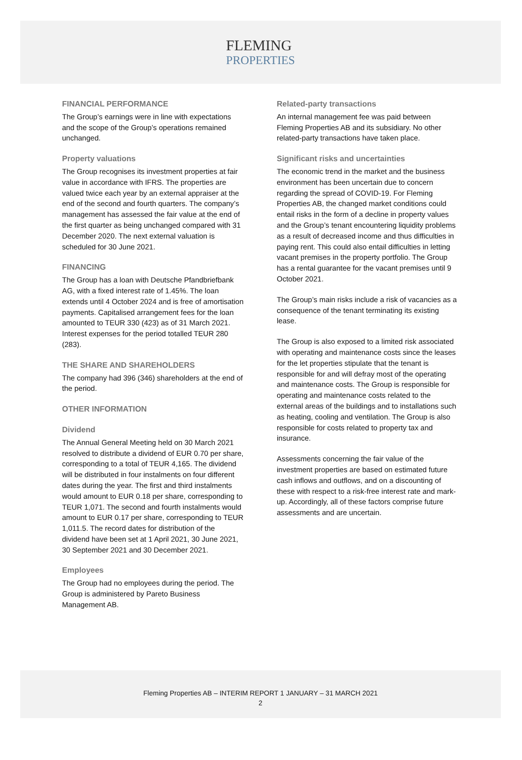FLEMING
PROPERTIES
FINANCIAL PERFORMANCE
The Group’s earnings were in line with expectations and the scope of the Group’s operations remained unchanged.
Property valuations
The Group recognises its investment properties at fair value in accordance with IFRS. The properties are valued twice each year by an external appraiser at the end of the second and fourth quarters. The company’s management has assessed the fair value at the end of the first quarter as being unchanged compared with 31 December 2020. The next external valuation is scheduled for 30 June 2021.
FINANCING
The Group has a loan with Deutsche Pfandbriefbank AG, with a fixed interest rate of 1.45%. The loan extends until 4 October 2024 and is free of amortisation payments. Capitalised arrangement fees for the loan amounted to TEUR 330 (423) as of 31 March 2021. Interest expenses for the period totalled TEUR 280 (283).
THE SHARE AND SHAREHOLDERS
The company had 396 (346) shareholders at the end of the period.
OTHER INFORMATION
Dividend
The Annual General Meeting held on 30 March 2021 resolved to distribute a dividend of EUR 0.70 per share, corresponding to a total of TEUR 4,165. The dividend will be distributed in four instalments on four different dates during the year. The first and third instalments would amount to EUR 0.18 per share, corresponding to TEUR 1,071. The second and fourth instalments would amount to EUR 0.17 per share, corresponding to TEUR 1,011.5. The record dates for distribution of the dividend have been set at 1 April 2021, 30 June 2021, 30 September 2021 and 30 December 2021.
Employees
The Group had no employees during the period. The Group is administered by Pareto Business Management AB.
Related-party transactions
An internal management fee was paid between Fleming Properties AB and its subsidiary. No other related-party transactions have taken place.
Significant risks and uncertainties
The economic trend in the market and the business environment has been uncertain due to concern regarding the spread of COVID-19. For Fleming Properties AB, the changed market conditions could entail risks in the form of a decline in property values and the Group’s tenant encountering liquidity problems as a result of decreased income and thus difficulties in paying rent. This could also entail difficulties in letting vacant premises in the property portfolio. The Group has a rental guarantee for the vacant premises until 9 October 2021.
The Group’s main risks include a risk of vacancies as a consequence of the tenant terminating its existing lease.
The Group is also exposed to a limited risk associated with operating and maintenance costs since the leases for the let properties stipulate that the tenant is responsible for and will defray most of the operating and maintenance costs. The Group is responsible for operating and maintenance costs related to the external areas of the buildings and to installations such as heating, cooling and ventilation. The Group is also responsible for costs related to property tax and insurance.
Assessments concerning the fair value of the investment properties are based on estimated future cash inflows and outflows, and on a discounting of these with respect to a risk-free interest rate and mark-up. Accordingly, all of these factors comprise future assessments and are uncertain.
Fleming Properties AB – INTERIM REPORT 1 JANUARY – 31 MARCH 2021
2